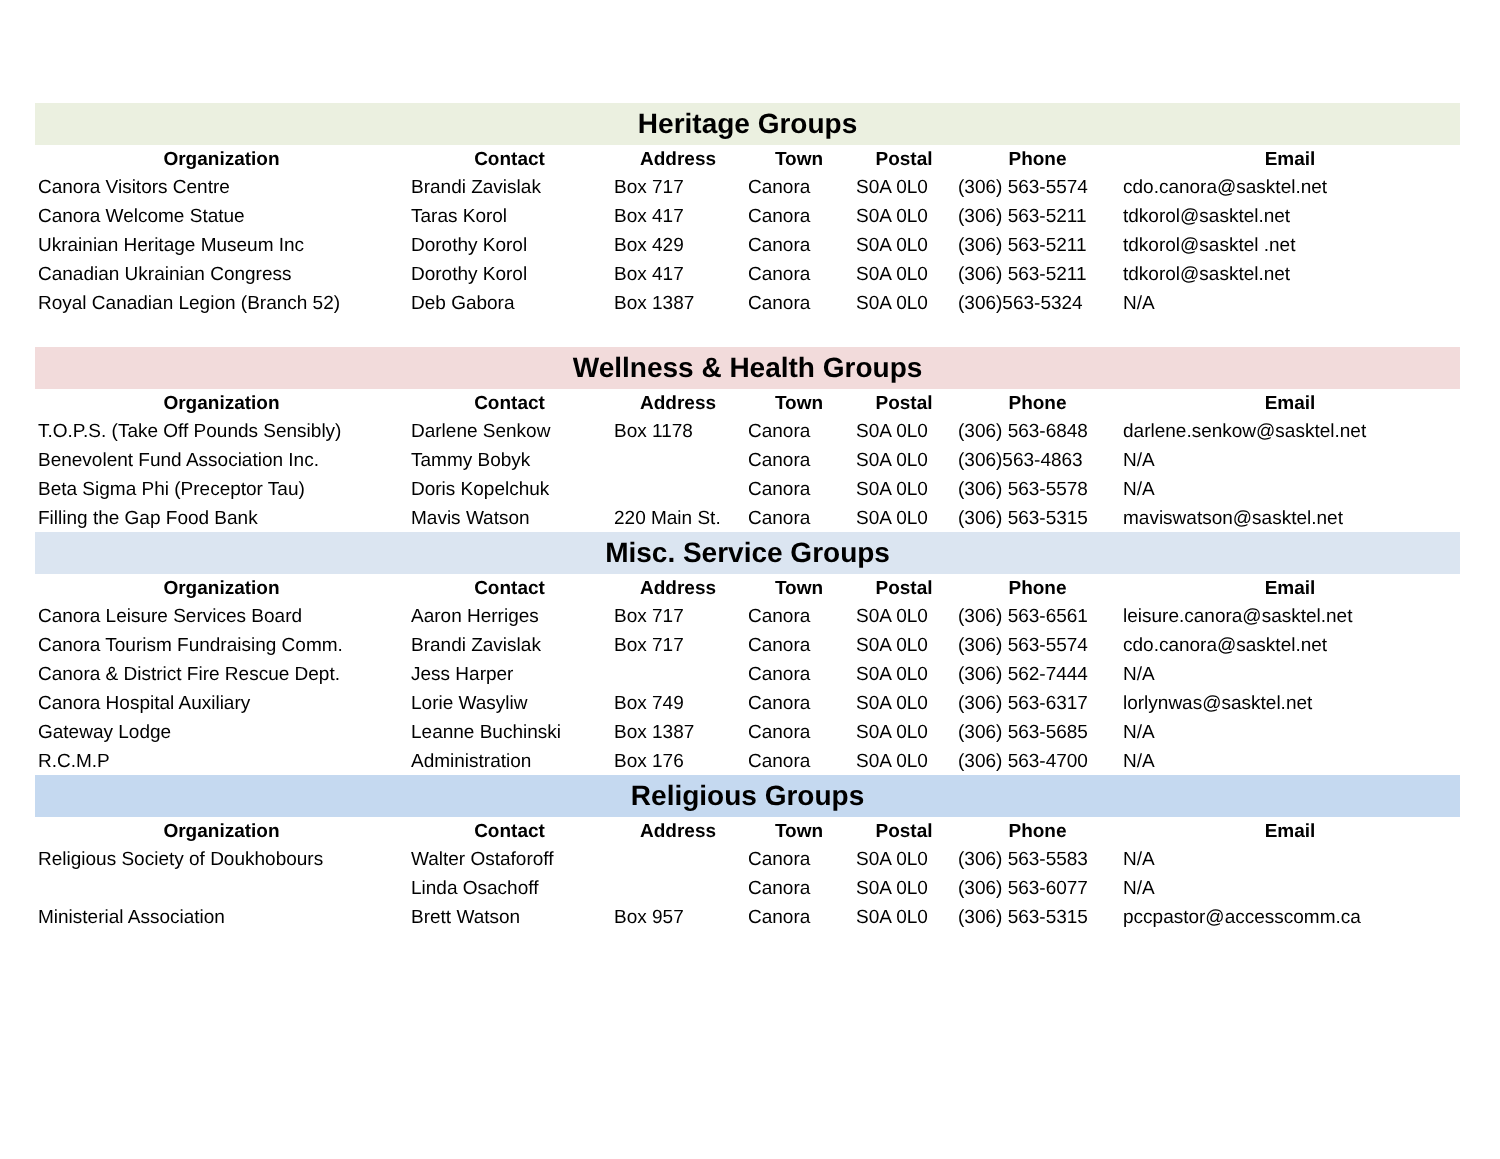| Heritage Groups | | | | | | |
| Organization | Contact | Address | Town | Postal | Phone | Email |
| Canora Visitors Centre | Brandi Zavislak | Box 717 | Canora | S0A 0L0 | (306) 563-5574 | cdo.canora@sasktel.net |
| Canora Welcome Statue | Taras Korol | Box 417 | Canora | S0A 0L0 | (306) 563-5211 | tdkorol@sasktel.net |
| Ukrainian Heritage Museum Inc | Dorothy Korol | Box 429 | Canora | S0A 0L0 | (306) 563-5211 | tdkorol@sasktel .net |
| Canadian Ukrainian Congress | Dorothy Korol | Box 417 | Canora | S0A 0L0 | (306) 563-5211 | tdkorol@sasktel.net |
| Royal Canadian Legion (Branch 52) | Deb Gabora | Box 1387 | Canora | S0A 0L0 | (306)563-5324 | N/A |
| Wellness & Health Groups | | | | | | |
| Organization | Contact | Address | Town | Postal | Phone | Email |
| T.O.P.S. (Take Off Pounds Sensibly) | Darlene Senkow | Box 1178 | Canora | S0A 0L0 | (306) 563-6848 | darlene.senkow@sasktel.net |
| Benevolent Fund Association Inc. | Tammy Bobyk | | Canora | S0A 0L0 | (306)563-4863 | N/A |
| Beta Sigma Phi (Preceptor Tau) | Doris Kopelchuk | | Canora | S0A 0L0 | (306) 563-5578 | N/A |
| Filling the Gap Food Bank | Mavis Watson | 220 Main St. | Canora | S0A 0L0 | (306) 563-5315 | maviswatson@sasktel.net |
| Misc. Service Groups | | | | | | |
| Organization | Contact | Address | Town | Postal | Phone | Email |
| Canora Leisure Services Board | Aaron Herriges | Box 717 | Canora | S0A 0L0 | (306) 563-6561 | leisure.canora@sasktel.net |
| Canora Tourism Fundraising Comm. | Brandi Zavislak | Box 717 | Canora | S0A 0L0 | (306) 563-5574 | cdo.canora@sasktel.net |
| Canora & District Fire Rescue Dept. | Jess Harper | | Canora | S0A 0L0 | (306) 562-7444 | N/A |
| Canora Hospital Auxiliary | Lorie Wasyliw | Box 749 | Canora | S0A 0L0 | (306) 563-6317 | lorlynwas@sasktel.net |
| Gateway Lodge | Leanne Buchinski | Box 1387 | Canora | S0A 0L0 | (306) 563-5685 | N/A |
| R.C.M.P | Administration | Box 176 | Canora | S0A 0L0 | (306) 563-4700 | N/A |
| Religious Groups | | | | | | |
| Organization | Contact | Address | Town | Postal | Phone | Email |
| Religious Society of Doukhobours | Walter Ostaforoff | | Canora | S0A 0L0 | (306) 563-5583 | N/A |
| | Linda Osachoff | | Canora | S0A 0L0 | (306) 563-6077 | N/A |
| Ministerial Association | Brett Watson | Box 957 | Canora | S0A 0L0 | (306) 563-5315 | pccpastor@accesscomm.ca |